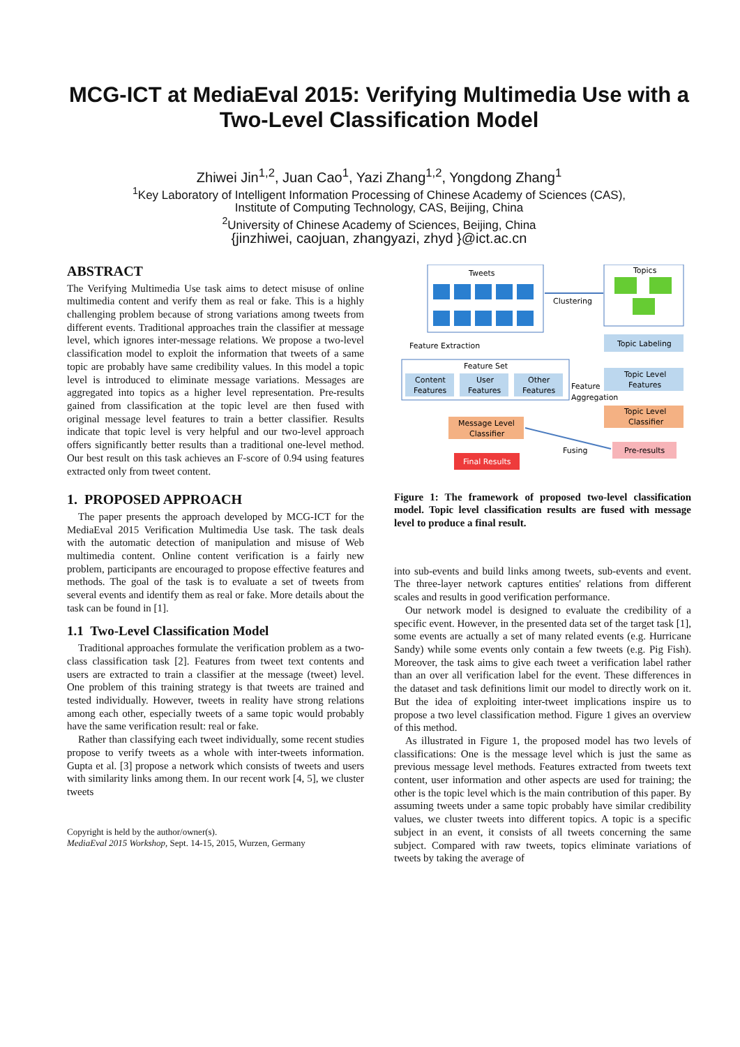MCG-ICT at MediaEval 2015: Verifying Multimedia Use with a Two-Level Classification Model
Zhiwei Jin<sup>1,2</sup>, Juan Cao<sup>1</sup>, Yazi Zhang<sup>1,2</sup>, Yongdong Zhang<sup>1</sup>
<sup>1</sup> Key Laboratory of Intelligent Information Processing of Chinese Academy of Sciences (CAS),
Institute of Computing Technology, CAS, Beijing, China
<sup>2</sup> University of Chinese Academy of Sciences, Beijing, China
{jinzhiwei, caojuan, zhangyazi, zhyd }@ict.ac.cn
ABSTRACT
The Verifying Multimedia Use task aims to detect misuse of online multimedia content and verify them as real or fake. This is a highly challenging problem because of strong variations among tweets from different events. Traditional approaches train the classifier at message level, which ignores inter-message relations. We propose a two-level classification model to exploit the information that tweets of a same topic are probably have same credibility values. In this model a topic level is introduced to eliminate message variations. Messages are aggregated into topics as a higher level representation. Pre-results gained from classification at the topic level are then fused with original message level features to train a better classifier. Results indicate that topic level is very helpful and our two-level approach offers significantly better results than a traditional one-level method. Our best result on this task achieves an F-score of 0.94 using features extracted only from tweet content.
1. PROPOSED APPROACH
The paper presents the approach developed by MCG-ICT for the MediaEval 2015 Verification Multimedia Use task. The task deals with the automatic detection of manipulation and misuse of Web multimedia content. Online content verification is a fairly new problem, participants are encouraged to propose effective features and methods. The goal of the task is to evaluate a set of tweets from several events and identify them as real or fake. More details about the task can be found in [1].
1.1 Two-Level Classification Model
Traditional approaches formulate the verification problem as a two-class classification task [2]. Features from tweet text contents and users are extracted to train a classifier at the message (tweet) level. One problem of this training strategy is that tweets are trained and tested individually. However, tweets in reality have strong relations among each other, especially tweets of a same topic would probably have the same verification result: real or fake.
Rather than classifying each tweet individually, some recent studies propose to verify tweets as a whole with inter-tweets information. Gupta et al. [3] propose a network which consists of tweets and users with similarity links among them. In our recent work [4, 5], we cluster tweets
Copyright is held by the author/owner(s).
MediaEval 2015 Workshop, Sept. 14-15, 2015, Wurzen, Germany
Tweets
Topics
Clustering
Topic Labeling
Feature Extraction
Feature Set
Content
Features
User
Features
Other
Features
Feature
Aggregation
Topic Level
Features
Message Level
Classifier
Topic Level
Classifier
Pre-results
Fusing
Final Results
Figure 1: The framework of proposed two-level classification model. Topic level classification results are fused with message level to produce a final result.
into sub-events and build links among tweets, sub-events and event. The three-layer network captures entities' relations from different scales and results in good verification performance.
Our network model is designed to evaluate the credibility of a specific event. However, in the presented data set of the target task [1], some events are actually a set of many related events (e.g. Hurricane Sandy) while some events only contain a few tweets (e.g. Pig Fish). Moreover, the task aims to give each tweet a verification label rather than an over all verification label for the event. These differences in the dataset and task definitions limit our model to directly work on it. But the idea of exploiting inter-tweet implications inspire us to propose a two level classification method. Figure 1 gives an overview of this method.
As illustrated in Figure 1, the proposed model has two levels of classifications: One is the message level which is just the same as previous message level methods. Features extracted from tweets text content, user information and other aspects are used for training; the other is the topic level which is the main contribution of this paper. By assuming tweets under a same topic probably have similar credibility values, we cluster tweets into different topics. A topic is a specific subject in an event, it consists of all tweets concerning the same subject. Compared with raw tweets, topics eliminate variations of tweets by taking the average of